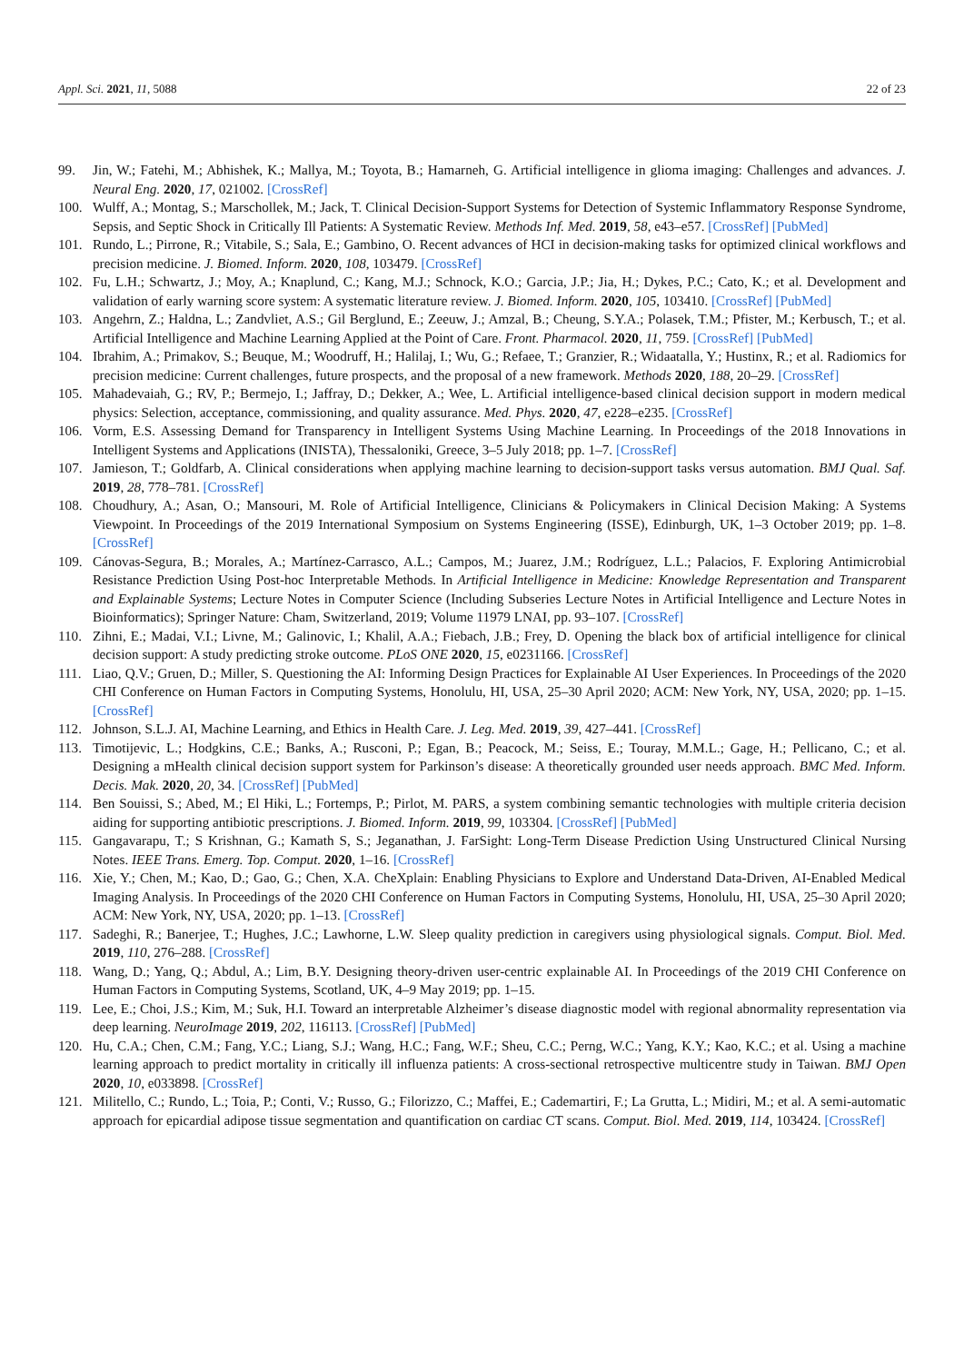Appl. Sci. 2021, 11, 5088 22 of 23
99. Jin, W.; Fatehi, M.; Abhishek, K.; Mallya, M.; Toyota, B.; Hamarneh, G. Artificial intelligence in glioma imaging: Challenges and advances. J. Neural Eng. 2020, 17, 021002. [CrossRef]
100. Wulff, A.; Montag, S.; Marschollek, M.; Jack, T. Clinical Decision-Support Systems for Detection of Systemic Inflammatory Response Syndrome, Sepsis, and Septic Shock in Critically Ill Patients: A Systematic Review. Methods Inf. Med. 2019, 58, e43–e57. [CrossRef] [PubMed]
101. Rundo, L.; Pirrone, R.; Vitabile, S.; Sala, E.; Gambino, O. Recent advances of HCI in decision-making tasks for optimized clinical workflows and precision medicine. J. Biomed. Inform. 2020, 108, 103479. [CrossRef]
102. Fu, L.H.; Schwartz, J.; Moy, A.; Knaplund, C.; Kang, M.J.; Schnock, K.O.; Garcia, J.P.; Jia, H.; Dykes, P.C.; Cato, K.; et al. Development and validation of early warning score system: A systematic literature review. J. Biomed. Inform. 2020, 105, 103410. [CrossRef] [PubMed]
103. Angehrn, Z.; Haldna, L.; Zandvliet, A.S.; Gil Berglund, E.; Zeeuw, J.; Amzal, B.; Cheung, S.Y.A.; Polasek, T.M.; Pfister, M.; Kerbusch, T.; et al. Artificial Intelligence and Machine Learning Applied at the Point of Care. Front. Pharmacol. 2020, 11, 759. [CrossRef] [PubMed]
104. Ibrahim, A.; Primakov, S.; Beuque, M.; Woodruff, H.; Halilaj, I.; Wu, G.; Refaee, T.; Granzier, R.; Widaatalla, Y.; Hustinx, R.; et al. Radiomics for precision medicine: Current challenges, future prospects, and the proposal of a new framework. Methods 2020, 188, 20–29. [CrossRef]
105. Mahadevaiah, G.; RV, P.; Bermejo, I.; Jaffray, D.; Dekker, A.; Wee, L. Artificial intelligence-based clinical decision support in modern medical physics: Selection, acceptance, commissioning, and quality assurance. Med. Phys. 2020, 47, e228–e235. [CrossRef]
106. Vorm, E.S. Assessing Demand for Transparency in Intelligent Systems Using Machine Learning. In Proceedings of the 2018 Innovations in Intelligent Systems and Applications (INISTA), Thessaloniki, Greece, 3–5 July 2018; pp. 1–7. [CrossRef]
107. Jamieson, T.; Goldfarb, A. Clinical considerations when applying machine learning to decision-support tasks versus automation. BMJ Qual. Saf. 2019, 28, 778–781. [CrossRef]
108. Choudhury, A.; Asan, O.; Mansouri, M. Role of Artificial Intelligence, Clinicians & Policymakers in Clinical Decision Making: A Systems Viewpoint. In Proceedings of the 2019 International Symposium on Systems Engineering (ISSE), Edinburgh, UK, 1–3 October 2019; pp. 1–8. [CrossRef]
109. Cánovas-Segura, B.; Morales, A.; Martínez-Carrasco, A.L.; Campos, M.; Juarez, J.M.; Rodríguez, L.L.; Palacios, F. Exploring Antimicrobial Resistance Prediction Using Post-hoc Interpretable Methods. In Artificial Intelligence in Medicine: Knowledge Representation and Transparent and Explainable Systems; Lecture Notes in Computer Science (Including Subseries Lecture Notes in Artificial Intelligence and Lecture Notes in Bioinformatics); Springer Nature: Cham, Switzerland, 2019; Volume 11979 LNAI, pp. 93–107. [CrossRef]
110. Zihni, E.; Madai, V.I.; Livne, M.; Galinovic, I.; Khalil, A.A.; Fiebach, J.B.; Frey, D. Opening the black box of artificial intelligence for clinical decision support: A study predicting stroke outcome. PLoS ONE 2020, 15, e0231166. [CrossRef]
111. Liao, Q.V.; Gruen, D.; Miller, S. Questioning the AI: Informing Design Practices for Explainable AI User Experiences. In Proceedings of the 2020 CHI Conference on Human Factors in Computing Systems, Honolulu, HI, USA, 25–30 April 2020; ACM: New York, NY, USA, 2020; pp. 1–15. [CrossRef]
112. Johnson, S.L.J. AI, Machine Learning, and Ethics in Health Care. J. Leg. Med. 2019, 39, 427–441. [CrossRef]
113. Timotijevic, L.; Hodgkins, C.E.; Banks, A.; Rusconi, P.; Egan, B.; Peacock, M.; Seiss, E.; Touray, M.M.L.; Gage, H.; Pellicano, C.; et al. Designing a mHealth clinical decision support system for Parkinson’s disease: A theoretically grounded user needs approach. BMC Med. Inform. Decis. Mak. 2020, 20, 34. [CrossRef] [PubMed]
114. Ben Souissi, S.; Abed, M.; El Hiki, L.; Fortemps, P.; Pirlot, M. PARS, a system combining semantic technologies with multiple criteria decision aiding for supporting antibiotic prescriptions. J. Biomed. Inform. 2019, 99, 103304. [CrossRef] [PubMed]
115. Gangavarapu, T.; S Krishnan, G.; Kamath S, S.; Jeganathan, J. FarSight: Long-Term Disease Prediction Using Unstructured Clinical Nursing Notes. IEEE Trans. Emerg. Top. Comput. 2020, 1–16. [CrossRef]
116. Xie, Y.; Chen, M.; Kao, D.; Gao, G.; Chen, X.A. CheXplain: Enabling Physicians to Explore and Understand Data-Driven, AI-Enabled Medical Imaging Analysis. In Proceedings of the 2020 CHI Conference on Human Factors in Computing Systems, Honolulu, HI, USA, 25–30 April 2020; ACM: New York, NY, USA, 2020; pp. 1–13. [CrossRef]
117. Sadeghi, R.; Banerjee, T.; Hughes, J.C.; Lawhorne, L.W. Sleep quality prediction in caregivers using physiological signals. Comput. Biol. Med. 2019, 110, 276–288. [CrossRef]
118. Wang, D.; Yang, Q.; Abdul, A.; Lim, B.Y. Designing theory-driven user-centric explainable AI. In Proceedings of the 2019 CHI Conference on Human Factors in Computing Systems, Scotland, UK, 4–9 May 2019; pp. 1–15.
119. Lee, E.; Choi, J.S.; Kim, M.; Suk, H.I. Toward an interpretable Alzheimer’s disease diagnostic model with regional abnormality representation via deep learning. NeuroImage 2019, 202, 116113. [CrossRef] [PubMed]
120. Hu, C.A.; Chen, C.M.; Fang, Y.C.; Liang, S.J.; Wang, H.C.; Fang, W.F.; Sheu, C.C.; Perng, W.C.; Yang, K.Y.; Kao, K.C.; et al. Using a machine learning approach to predict mortality in critically ill influenza patients: A cross-sectional retrospective multicentre study in Taiwan. BMJ Open 2020, 10, e033898. [CrossRef]
121. Militello, C.; Rundo, L.; Toia, P.; Conti, V.; Russo, G.; Filorizzo, C.; Maffei, E.; Cademartiri, F.; La Grutta, L.; Midiri, M.; et al. A semi-automatic approach for epicardial adipose tissue segmentation and quantification on cardiac CT scans. Comput. Biol. Med. 2019, 114, 103424. [CrossRef]